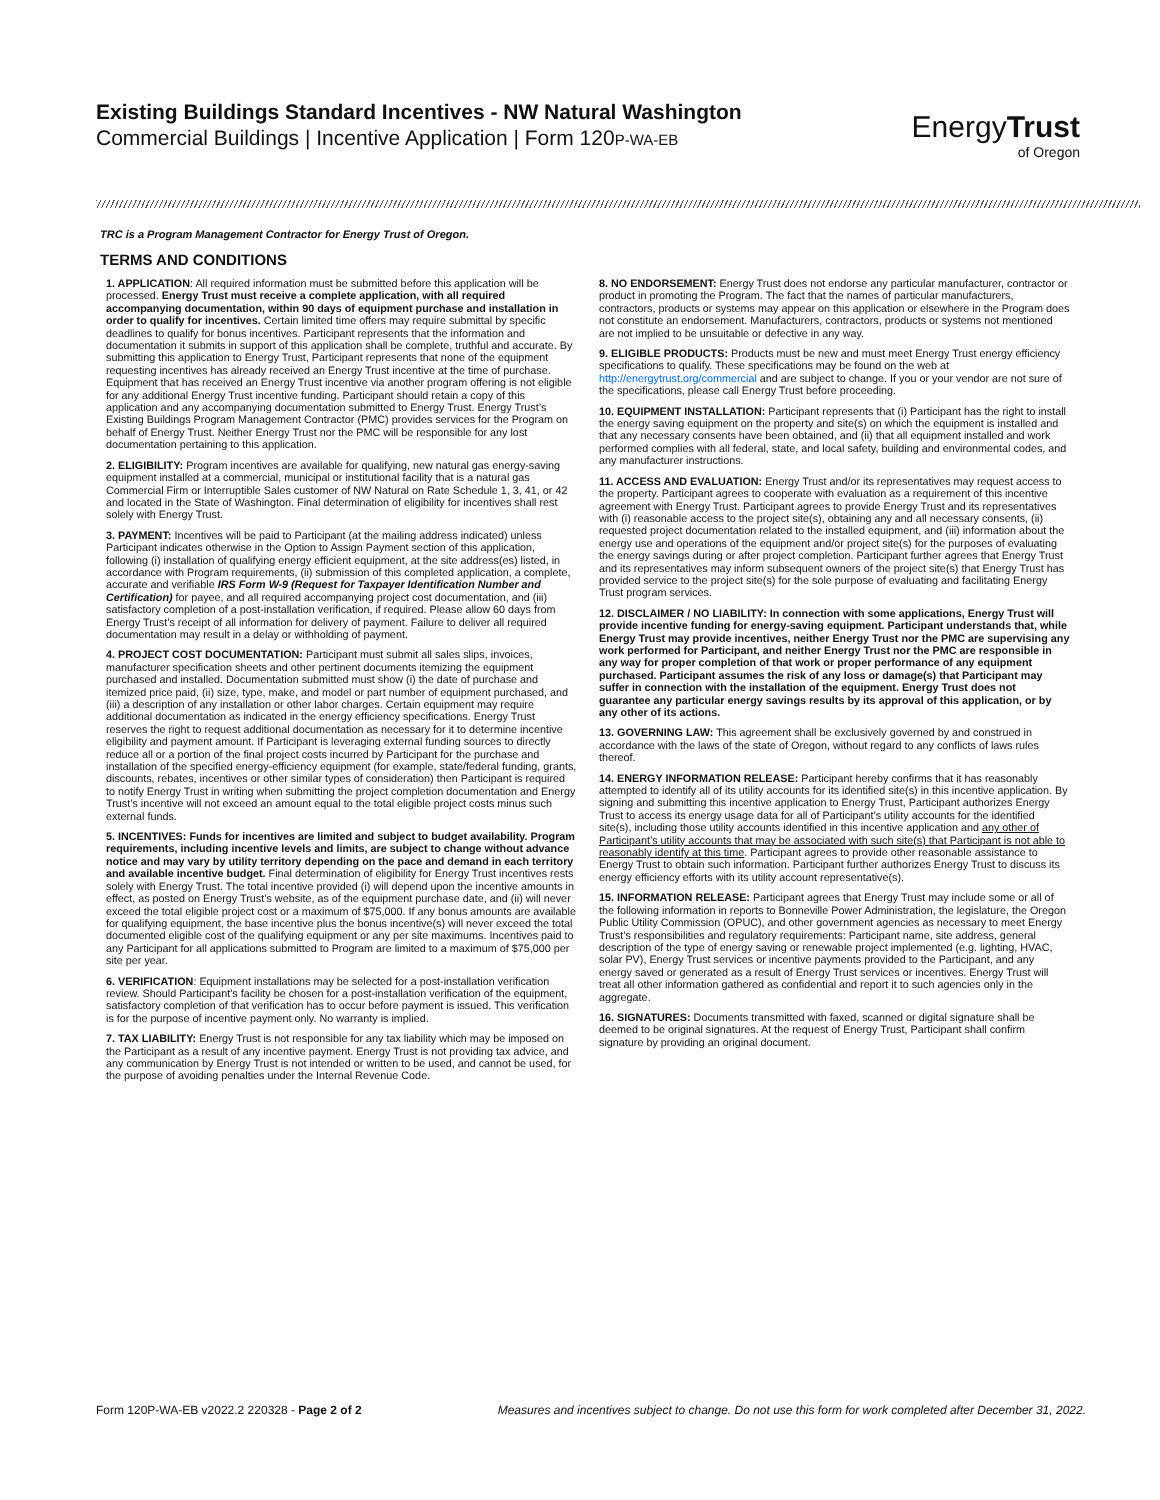Existing Buildings Standard Incentives - NW Natural Washington
Commercial Buildings | Incentive Application | Form 120P-WA-EB
EnergyTrust
of Oregon
TRC is a Program Management Contractor for Energy Trust of Oregon.
TERMS AND CONDITIONS
1. APPLICATION: All required information must be submitted before this application will be processed. Energy Trust must receive a complete application, with all required accompanying documentation, within 90 days of equipment purchase and installation in order to qualify for incentives. Certain limited time offers may require submittal by specific deadlines to qualify for bonus incentives. Participant represents that the information and documentation it submits in support of this application shall be complete, truthful and accurate. By submitting this application to Energy Trust, Participant represents that none of the equipment requesting incentives has already received an Energy Trust incentive at the time of purchase. Equipment that has received an Energy Trust incentive via another program offering is not eligible for any additional Energy Trust incentive funding. Participant should retain a copy of this application and any accompanying documentation submitted to Energy Trust. Energy Trust’s Existing Buildings Program Management Contractor (PMC) provides services for the Program on behalf of Energy Trust. Neither Energy Trust nor the PMC will be responsible for any lost documentation pertaining to this application.
2. ELIGIBILITY: Program incentives are available for qualifying, new natural gas energy-saving equipment installed at a commercial, municipal or institutional facility that is a natural gas Commercial Firm or Interruptible Sales customer of NW Natural on Rate Schedule 1, 3, 41, or 42 and located in the State of Washington. Final determination of eligibility for incentives shall rest solely with Energy Trust.
3. PAYMENT: Incentives will be paid to Participant (at the mailing address indicated) unless Participant indicates otherwise in the Option to Assign Payment section of this application, following (i) installation of qualifying energy efficient equipment, at the site address(es) listed, in accordance with Program requirements, (ii) submission of this completed application, a complete, accurate and verifiable IRS Form W-9 (Request for Taxpayer Identification Number and Certification) for payee, and all required accompanying project cost documentation, and (iii) satisfactory completion of a post-installation verification, if required. Please allow 60 days from Energy Trust’s receipt of all information for delivery of payment. Failure to deliver all required documentation may result in a delay or withholding of payment.
4. PROJECT COST DOCUMENTATION: Participant must submit all sales slips, invoices, manufacturer specification sheets and other pertinent documents itemizing the equipment purchased and installed. Documentation submitted must show (i) the date of purchase and itemized price paid, (ii) size, type, make, and model or part number of equipment purchased, and (iii) a description of any installation or other labor charges. Certain equipment may require additional documentation as indicated in the energy efficiency specifications. Energy Trust reserves the right to request additional documentation as necessary for it to determine incentive eligibility and payment amount. If Participant is leveraging external funding sources to directly reduce all or a portion of the final project costs incurred by Participant for the purchase and installation of the specified energy-efficiency equipment (for example, state/federal funding, grants, discounts, rebates, incentives or other similar types of consideration) then Participant is required to notify Energy Trust in writing when submitting the project completion documentation and Energy Trust’s incentive will not exceed an amount equal to the total eligible project costs minus such external funds.
5. INCENTIVES: Funds for incentives are limited and subject to budget availability. Program requirements, including incentive levels and limits, are subject to change without advance notice and may vary by utility territory depending on the pace and demand in each territory and available incentive budget. Final determination of eligibility for Energy Trust incentives rests solely with Energy Trust. The total incentive provided (i) will depend upon the incentive amounts in effect, as posted on Energy Trust’s website, as of the equipment purchase date, and (ii) will never exceed the total eligible project cost or a maximum of $75,000. If any bonus amounts are available for qualifying equipment, the base incentive plus the bonus incentive(s) will never exceed the total documented eligible cost of the qualifying equipment or any per site maximums. Incentives paid to any Participant for all applications submitted to Program are limited to a maximum of $75,000 per site per year.
6. VERIFICATION: Equipment installations may be selected for a post-installation verification review. Should Participant's facility be chosen for a post-installation verification of the equipment, satisfactory completion of that verification has to occur before payment is issued. This verification is for the purpose of incentive payment only. No warranty is implied.
7. TAX LIABILITY: Energy Trust is not responsible for any tax liability which may be imposed on the Participant as a result of any incentive payment. Energy Trust is not providing tax advice, and any communication by Energy Trust is not intended or written to be used, and cannot be used, for the purpose of avoiding penalties under the Internal Revenue Code.
8. NO ENDORSEMENT: Energy Trust does not endorse any particular manufacturer, contractor or product in promoting the Program. The fact that the names of particular manufacturers, contractors, products or systems may appear on this application or elsewhere in the Program does not constitute an endorsement. Manufacturers, contractors, products or systems not mentioned are not implied to be unsuitable or defective in any way.
9. ELIGIBLE PRODUCTS: Products must be new and must meet Energy Trust energy efficiency specifications to qualify. These specifications may be found on the web at http://energytrust.org/commercial and are subject to change. If you or your vendor are not sure of the specifications, please call Energy Trust before proceeding.
10. EQUIPMENT INSTALLATION: Participant represents that (i) Participant has the right to install the energy saving equipment on the property and site(s) on which the equipment is installed and that any necessary consents have been obtained, and (ii) that all equipment installed and work performed complies with all federal, state, and local safety, building and environmental codes, and any manufacturer instructions.
11. ACCESS AND EVALUATION: Energy Trust and/or its representatives may request access to the property. Participant agrees to cooperate with evaluation as a requirement of this incentive agreement with Energy Trust. Participant agrees to provide Energy Trust and its representatives with (i) reasonable access to the project site(s), obtaining any and all necessary consents, (ii) requested project documentation related to the installed equipment, and (iii) information about the energy use and operations of the equipment and/or project site(s) for the purposes of evaluating the energy savings during or after project completion. Participant further agrees that Energy Trust and its representatives may inform subsequent owners of the project site(s) that Energy Trust has provided service to the project site(s) for the sole purpose of evaluating and facilitating Energy Trust program services.
12. DISCLAIMER / NO LIABILITY: In connection with some applications, Energy Trust will provide incentive funding for energy-saving equipment. Participant understands that, while Energy Trust may provide incentives, neither Energy Trust nor the PMC are supervising any work performed for Participant, and neither Energy Trust nor the PMC are responsible in any way for proper completion of that work or proper performance of any equipment purchased. Participant assumes the risk of any loss or damage(s) that Participant may suffer in connection with the installation of the equipment. Energy Trust does not guarantee any particular energy savings results by its approval of this application, or by any other of its actions.
13. GOVERNING LAW: This agreement shall be exclusively governed by and construed in accordance with the laws of the state of Oregon, without regard to any conflicts of laws rules thereof.
14. ENERGY INFORMATION RELEASE: Participant hereby confirms that it has reasonably attempted to identify all of its utility accounts for its identified site(s) in this incentive application. By signing and submitting this incentive application to Energy Trust, Participant authorizes Energy Trust to access its energy usage data for all of Participant’s utility accounts for the identified site(s), including those utility accounts identified in this incentive application and any other of Participant’s utility accounts that may be associated with such site(s) that Participant is not able to reasonably identify at this time. Participant agrees to provide other reasonable assistance to Energy Trust to obtain such information. Participant further authorizes Energy Trust to discuss its energy efficiency efforts with its utility account representative(s).
15. INFORMATION RELEASE: Participant agrees that Energy Trust may include some or all of the following information in reports to Bonneville Power Administration, the legislature, the Oregon Public Utility Commission (OPUC), and other government agencies as necessary to meet Energy Trust’s responsibilities and regulatory requirements: Participant name, site address, general description of the type of energy saving or renewable project implemented (e.g. lighting, HVAC, solar PV), Energy Trust services or incentive payments provided to the Participant, and any energy saved or generated as a result of Energy Trust services or incentives. Energy Trust will treat all other information gathered as confidential and report it to such agencies only in the aggregate.
16. SIGNATURES: Documents transmitted with faxed, scanned or digital signature shall be deemed to be original signatures. At the request of Energy Trust, Participant shall confirm signature by providing an original document.
Form 120P-WA-EB v2022.2 220328 - Page 2 of 2 Measures and incentives subject to change. Do not use this form for work completed after December 31, 2022.